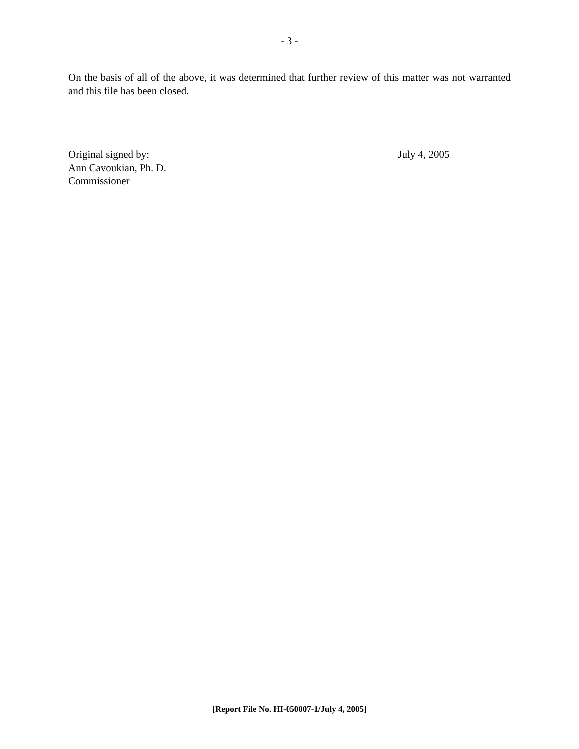- 3 -
On the basis of all of the above, it was determined that further review of this matter was not warranted and this file has been closed.
Original signed by: July 4, 2005
Ann Cavoukian, Ph. D.
Commissioner
[Report File No. HI-050007-1/July 4, 2005]